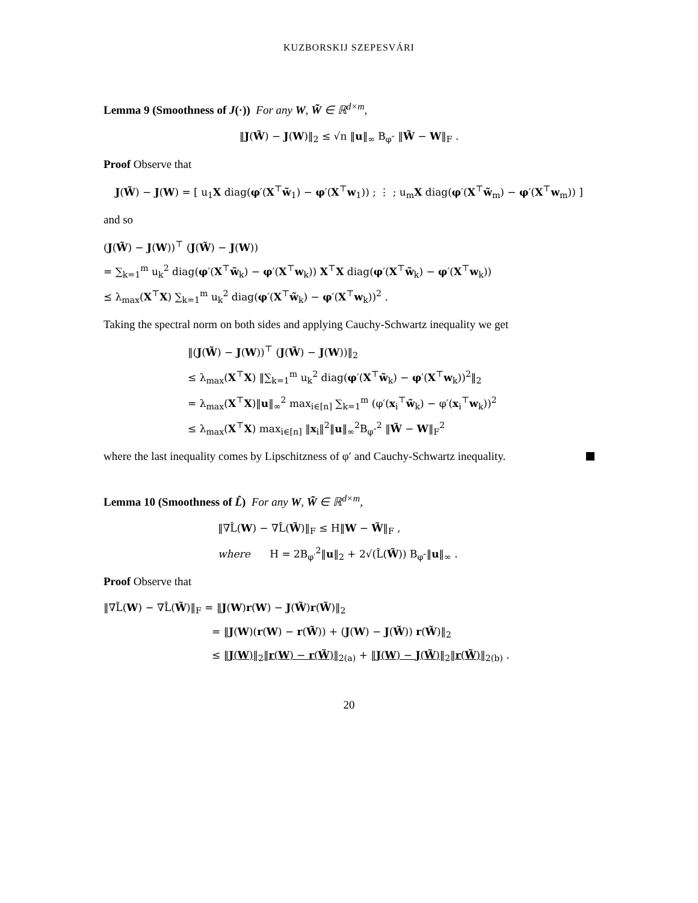KUZBORSKIJ SZEPESVÁRI
Lemma 9 (Smoothness of J(·)) For any W, W̃ ∈ ℝ<sup>d×m</sup>,
‖J(W̃) − J(W)‖<sub>2</sub> ≤ √n ‖u‖<sub>∞</sub> B<sub>φ″</sub> ‖W̃ − W‖<sub>F</sub> .
Proof Observe that
J(W̃) − J(W) = [ u<sub>1</sub>X diag(φ′(X<sup>⊤</sup>w̃<sub>1</sub>) − φ′(X<sup>⊤</sup>w<sub>1</sub>)) ; ⋮ ; u<sub>m</sub>X diag(φ′(X<sup>⊤</sup>w̃<sub>m</sub>) − φ′(X<sup>⊤</sup>w<sub>m</sub>)) ]
and so
(J(W̃) − J(W))<sup>⊤</sup> (J(W̃) − J(W))
= ∑<sub>k=1</sub><sup>m</sup> u<sub>k</sub><sup>2</sup> diag(φ′(X<sup>⊤</sup>w̃<sub>k</sub>) − φ′(X<sup>⊤</sup>w<sub>k</sub>)) X<sup>⊤</sup>X diag(φ′(X<sup>⊤</sup>w̃<sub>k</sub>) − φ′(X<sup>⊤</sup>w<sub>k</sub>))
⪯ λ<sub>max</sub>(X<sup>⊤</sup>X) ∑<sub>k=1</sub><sup>m</sup> u<sub>k</sub><sup>2</sup> diag(φ′(X<sup>⊤</sup>w̃<sub>k</sub>) − φ′(X<sup>⊤</sup>w<sub>k</sub>))<sup>2</sup> .
Taking the spectral norm on both sides and applying Cauchy-Schwartz inequality we get
‖(J(W̃) − J(W))<sup>⊤</sup> (J(W̃) − J(W))‖<sub>2</sub>
≤ λ<sub>max</sub>(X<sup>⊤</sup>X) ‖∑<sub>k=1</sub><sup>m</sup> u<sub>k</sub><sup>2</sup> diag(φ′(X<sup>⊤</sup>w̃<sub>k</sub>) − φ′(X<sup>⊤</sup>w<sub>k</sub>))<sup>2</sup>‖<sub>2</sub>
= λ<sub>max</sub>(X<sup>⊤</sup>X)‖u‖<sub>∞</sub><sup>2</sup> max<sub>i∈[n]</sub> ∑<sub>k=1</sub><sup>m</sup> (φ′(x<sub>i</sub><sup>⊤</sup>w̃<sub>k</sub>) − φ′(x<sub>i</sub><sup>⊤</sup>w<sub>k</sub>))<sup>2</sup>
≤ λ<sub>max</sub>(X<sup>⊤</sup>X) max<sub>i∈[n]</sub> ‖x<sub>i</sub>‖<sup>2</sup>‖u‖<sub>∞</sub><sup>2</sup>B<sub>φ″</sub><sup>2</sup> ‖W̃ − W‖<sub>F</sub><sup>2</sup>
where the last inequality comes by Lipschitzness of φ′ and Cauchy-Schwartz inequality.
Lemma 10 (Smoothness of L̂) For any W, W̃ ∈ ℝ<sup>d×m</sup>,
‖∇L̂(W) − ∇L̂(W̃)‖<sub>F</sub> ≤ H‖W − W̃‖<sub>F</sub> ,
where H = 2B<sub>φ′</sub><sup>2</sup>‖u‖<sub>2</sub> + 2√(L̂(W̃)) B<sub>φ″</sub>‖u‖<sub>∞</sub> .
Proof Observe that
‖∇L̃(W) − ∇L̂(W̃)‖<sub>F</sub> = ‖J(W)r(W) − J(W̃)r(W̃)‖<sub>2</sub>
= ‖J(W)(r(W) − r(W̃)) + (J(W) − J(W̃)) r(W̃)‖<sub>2</sub>
≤ ‖J(W)‖<sub>2</sub>‖r(W) − r(W̃)‖<sub>2</sub><sub>(a)</sub> + ‖J(W) − J(W̃)‖<sub>2</sub>‖r(W̃)‖<sub>2</sub><sub>(b)</sub> .
20